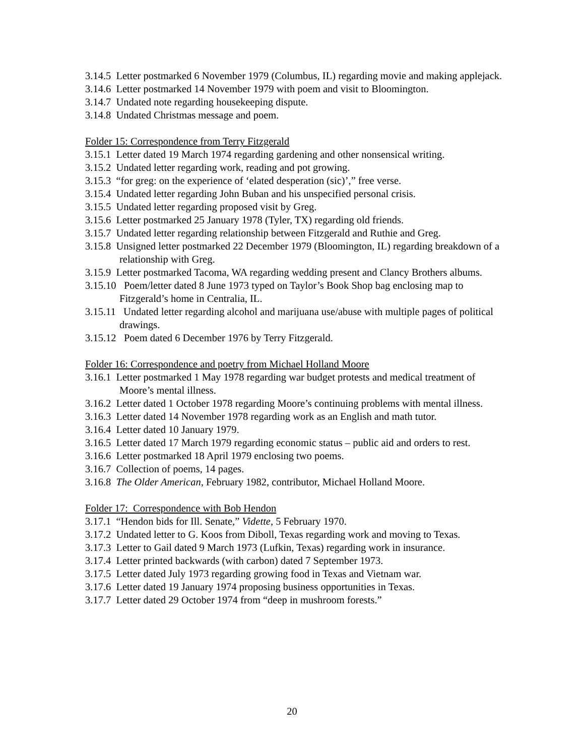3.14.5 Letter postmarked 6 November 1979 (Columbus, IL) regarding movie and making applejack.
3.14.6 Letter postmarked 14 November 1979 with poem and visit to Bloomington.
3.14.7 Undated note regarding housekeeping dispute.
3.14.8 Undated Christmas message and poem.
Folder 15: Correspondence from Terry Fitzgerald
3.15.1 Letter dated 19 March 1974 regarding gardening and other nonsensical writing.
3.15.2 Undated letter regarding work, reading and pot growing.
3.15.3 “for greg: on the experience of ‘elated desperation (sic)’,” free verse.
3.15.4 Undated letter regarding John Buban and his unspecified personal crisis.
3.15.5 Undated letter regarding proposed visit by Greg.
3.15.6 Letter postmarked 25 January 1978 (Tyler, TX) regarding old friends.
3.15.7 Undated letter regarding relationship between Fitzgerald and Ruthie and Greg.
3.15.8 Unsigned letter postmarked 22 December 1979 (Bloomington, IL) regarding breakdown of a relationship with Greg.
3.15.9 Letter postmarked Tacoma, WA regarding wedding present and Clancy Brothers albums.
3.15.10 Poem/letter dated 8 June 1973 typed on Taylor’s Book Shop bag enclosing map to Fitzgerald’s home in Centralia, IL.
3.15.11 Undated letter regarding alcohol and marijuana use/abuse with multiple pages of political drawings.
3.15.12 Poem dated 6 December 1976 by Terry Fitzgerald.
Folder 16: Correspondence and poetry from Michael Holland Moore
3.16.1 Letter postmarked 1 May 1978 regarding war budget protests and medical treatment of Moore’s mental illness.
3.16.2 Letter dated 1 October 1978 regarding Moore’s continuing problems with mental illness.
3.16.3 Letter dated 14 November 1978 regarding work as an English and math tutor.
3.16.4 Letter dated 10 January 1979.
3.16.5 Letter dated 17 March 1979 regarding economic status – public aid and orders to rest.
3.16.6 Letter postmarked 18 April 1979 enclosing two poems.
3.16.7 Collection of poems, 14 pages.
3.16.8 The Older American, February 1982, contributor, Michael Holland Moore.
Folder 17: Correspondence with Bob Hendon
3.17.1 “Hendon bids for Ill. Senate,” Vidette, 5 February 1970.
3.17.2 Undated letter to G. Koos from Diboll, Texas regarding work and moving to Texas.
3.17.3 Letter to Gail dated 9 March 1973 (Lufkin, Texas) regarding work in insurance.
3.17.4 Letter printed backwards (with carbon) dated 7 September 1973.
3.17.5 Letter dated July 1973 regarding growing food in Texas and Vietnam war.
3.17.6 Letter dated 19 January 1974 proposing business opportunities in Texas.
3.17.7 Letter dated 29 October 1974 from “deep in mushroom forests.”
20